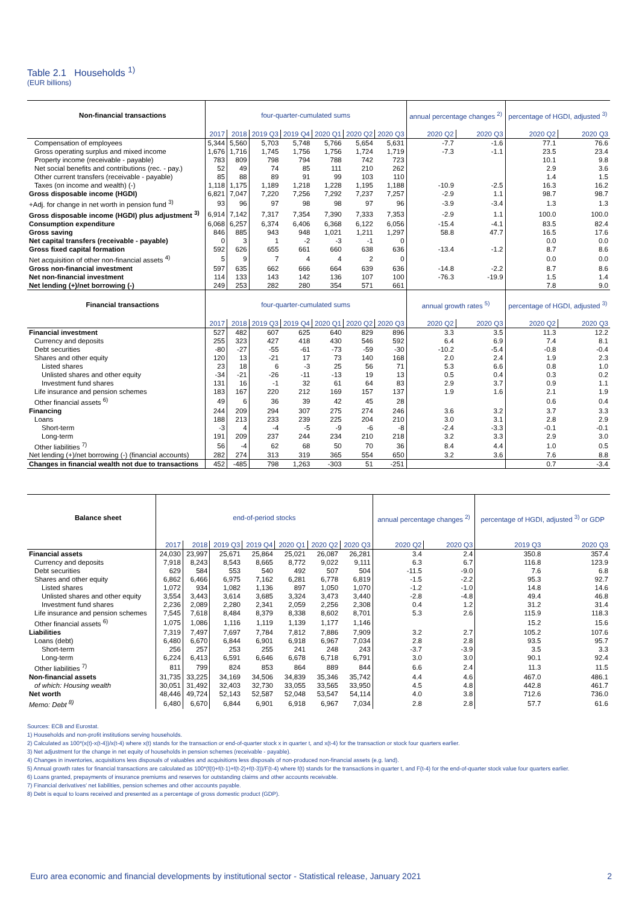Table 2.1 Households <sup>1)</sup>
(EUR billions)
| Non-financial transactions | four-quarter-cumulated sums | | | | | | | annual percentage changes <sup>2)</sup> | | percentage of HGDI, adjusted <sup>3)</sup> | |
| --- | --- | --- | --- | --- | --- | --- | --- | --- | --- | --- | --- |
| | 2017 | 2018 | 2019 Q3 | 2019 Q4 | 2020 Q1 | 2020 Q2 | 2020 Q3 | 2020 Q2 | 2020 Q3 | 2020 Q2 | 2020 Q3 |
| Compensation of employees | 5,344 | 5,560 | 5,703 | 5,748 | 5,766 | 5,654 | 5,631 | -7.7 | -1.6 | 77.1 | 76.6 |
| Gross operating surplus and mixed income | 1,676 | 1,716 | 1,745 | 1,756 | 1,756 | 1,724 | 1,719 | -7.3 | -1.1 | 23.5 | 23.4 |
| Property income (receivable - payable) | 783 | 809 | 798 | 794 | 788 | 742 | 723 | | | 10.1 | 9.8 |
| Net social benefits and contributions (rec. - pay.) | 52 | 49 | 74 | 85 | 111 | 210 | 262 | | | 2.9 | 3.6 |
| Other current transfers (receivable - payable) | 85 | 88 | 89 | 91 | 99 | 103 | 110 | | | 1.4 | 1.5 |
| Taxes (on income and wealth) (-) | 1,118 | 1,175 | 1,189 | 1,218 | 1,228 | 1,195 | 1,188 | -10.9 | -2.5 | 16.3 | 16.2 |
| Gross disposable income (HGDI) | 6,821 | 7,047 | 7,220 | 7,256 | 7,292 | 7,237 | 7,257 | -2.9 | 1.1 | 98.7 | 98.7 |
| +Adj. for change in net worth in pension fund <sup>3)</sup> | 93 | 96 | 97 | 98 | 98 | 97 | 96 | -3.9 | -3.4 | 1.3 | 1.3 |
| Gross disposable income (HGDI) plus adjustment <sup>3)</sup> | 6,914 | 7,142 | 7,317 | 7,354 | 7,390 | 7,333 | 7,353 | -2.9 | 1.1 | 100.0 | 100.0 |
| Consumption expenditure | 6,068 | 6,257 | 6,374 | 6,406 | 6,368 | 6,122 | 6,056 | -15.4 | -4.1 | 83.5 | 82.4 |
| Gross saving | 846 | 885 | 943 | 948 | 1,021 | 1,211 | 1,297 | 58.8 | 47.7 | 16.5 | 17.6 |
| Net capital transfers (receivable - payable) | 0 | 3 | 1 | -2 | -3 | -1 | 0 | | | 0.0 | 0.0 |
| Gross fixed capital formation | 592 | 626 | 655 | 661 | 660 | 638 | 636 | -13.4 | -1.2 | 8.7 | 8.6 |
| Net acquisition of other non-financial assets <sup>4)</sup> | 5 | 9 | 7 | 4 | 4 | 2 | 0 | | | 0.0 | 0.0 |
| Gross non-financial investment | 597 | 635 | 662 | 666 | 664 | 639 | 636 | -14.8 | -2.2 | 8.7 | 8.6 |
| Net non-financial investment | 114 | 133 | 143 | 142 | 136 | 107 | 100 | -76.3 | -19.9 | 1.5 | 1.4 |
| Net lending (+)/net borrowing (-) | 249 | 253 | 282 | 280 | 354 | 571 | 661 | | | 7.8 | 9.0 |
| Financial transactions | four-quarter-cumulated sums | | | | | | | annual growth rates <sup>5)</sup> | | percentage of HGDI, adjusted <sup>3)</sup> | |
| | 2017 | 2018 | 2019 Q3 | 2019 Q4 | 2020 Q1 | 2020 Q2 | 2020 Q3 | 2020 Q2 | 2020 Q3 | 2020 Q2 | 2020 Q3 |
| Financial investment | 527 | 482 | 607 | 625 | 640 | 829 | 896 | 3.3 | 3.5 | 11.3 | 12.2 |
| Currency and deposits | 255 | 323 | 427 | 418 | 430 | 546 | 592 | 6.4 | 6.9 | 7.4 | 8.1 |
| Debt securities | -80 | -27 | -55 | -61 | -73 | -59 | -30 | -10.2 | -5.4 | -0.8 | -0.4 |
| Shares and other equity | 120 | 13 | -21 | 17 | 73 | 140 | 168 | 2.0 | 2.4 | 1.9 | 2.3 |
| Listed shares | 23 | 18 | 6 | -3 | 25 | 56 | 71 | 5.3 | 6.6 | 0.8 | 1.0 |
| Unlisted shares and other equity | -34 | -21 | -26 | -11 | -13 | 19 | 13 | 0.5 | 0.4 | 0.3 | 0.2 |
| Investment fund shares | 131 | 16 | -1 | 32 | 61 | 64 | 83 | 2.9 | 3.7 | 0.9 | 1.1 |
| Life insurance and pension schemes | 183 | 167 | 220 | 212 | 169 | 157 | 137 | 1.9 | 1.6 | 2.1 | 1.9 |
| Other financial assets <sup>6)</sup> | 49 | 6 | 36 | 39 | 42 | 45 | 28 | | | 0.6 | 0.4 |
| Financing | 244 | 209 | 294 | 307 | 275 | 274 | 246 | 3.6 | 3.2 | 3.7 | 3.3 |
| Loans | 188 | 213 | 233 | 239 | 225 | 204 | 210 | 3.0 | 3.1 | 2.8 | 2.9 |
| Short-term | -3 | 4 | -4 | -5 | -9 | -6 | -8 | -2.4 | -3.3 | -0.1 | -0.1 |
| Long-term | 191 | 209 | 237 | 244 | 234 | 210 | 218 | 3.2 | 3.3 | 2.9 | 3.0 |
| Other liabilities <sup>7)</sup> | 56 | -4 | 62 | 68 | 50 | 70 | 36 | 8.4 | 4.4 | 1.0 | 0.5 |
| Net lending (+)/net borrowing (-) (financial accounts) | 282 | 274 | 313 | 319 | 365 | 554 | 650 | 3.2 | 3.6 | 7.6 | 8.8 |
| Changes in financial wealth not due to transactions | 452 | -485 | 798 | 1,263 | -303 | 51 | -251 | | | 0.7 | -3.4 |
| Balance sheet | end-of-period stocks | | | | | | | annual percentage changes <sup>2)</sup> | | percentage of HGDI, adjusted <sup>3)</sup> or GDP | |
| --- | --- | --- | --- | --- | --- | --- | --- | --- | --- | --- | --- |
| | 2017 | 2018 | 2019 Q3 | 2019 Q4 | 2020 Q1 | 2020 Q2 | 2020 Q3 | 2020 Q2 | 2020 Q3 | 2019 Q3 | 2020 Q3 |
| Financial assets | 24,030 | 23,997 | 25,671 | 25,864 | 25,021 | 26,087 | 26,281 | 3.4 | 2.4 | 350.8 | 357.4 |
| Currency and deposits | 7,918 | 8,243 | 8,543 | 8,665 | 8,772 | 9,022 | 9,111 | 6.3 | 6.7 | 116.8 | 123.9 |
| Debt securities | 629 | 584 | 553 | 540 | 492 | 507 | 504 | -11.5 | -9.0 | 7.6 | 6.8 |
| Shares and other equity | 6,862 | 6,466 | 6,975 | 7,162 | 6,281 | 6,778 | 6,819 | -1.5 | -2.2 | 95.3 | 92.7 |
| Listed shares | 1,072 | 934 | 1,082 | 1,136 | 897 | 1,050 | 1,070 | -1.2 | -1.0 | 14.8 | 14.6 |
| Unlisted shares and other equity | 3,554 | 3,443 | 3,614 | 3,685 | 3,324 | 3,473 | 3,440 | -2.8 | -4.8 | 49.4 | 46.8 |
| Investment fund shares | 2,236 | 2,089 | 2,280 | 2,341 | 2,059 | 2,256 | 2,308 | 0.4 | 1.2 | 31.2 | 31.4 |
| Life insurance and pension schemes | 7,545 | 7,618 | 8,484 | 8,379 | 8,338 | 8,602 | 8,701 | 5.3 | 2.6 | 115.9 | 118.3 |
| Other financial assets <sup>6)</sup> | 1,075 | 1,086 | 1,116 | 1,119 | 1,139 | 1,177 | 1,146 | | | 15.2 | 15.6 |
| Liabilities | 7,319 | 7,497 | 7,697 | 7,784 | 7,812 | 7,886 | 7,909 | 3.2 | 2.7 | 105.2 | 107.6 |
| Loans (debt) | 6,480 | 6,670 | 6,844 | 6,901 | 6,918 | 6,967 | 7,034 | 2.8 | 2.8 | 93.5 | 95.7 |
| Short-term | 256 | 257 | 253 | 255 | 241 | 248 | 243 | -3.7 | -3.9 | 3.5 | 3.3 |
| Long-term | 6,224 | 6,413 | 6,591 | 6,646 | 6,678 | 6,718 | 6,791 | 3.0 | 3.0 | 90.1 | 92.4 |
| Other liabilities <sup>7)</sup> | 811 | 799 | 824 | 853 | 864 | 889 | 844 | 6.6 | 2.4 | 11.3 | 11.5 |
| Non-financial assets | 31,735 | 33,225 | 34,169 | 34,506 | 34,839 | 35,346 | 35,742 | 4.4 | 4.6 | 467.0 | 486.1 |
| of which: Housing wealth | 30,051 | 31,492 | 32,403 | 32,730 | 33,055 | 33,565 | 33,950 | 4.5 | 4.8 | 442.8 | 461.7 |
| Net worth | 48,446 | 49,724 | 52,143 | 52,587 | 52,048 | 53,547 | 54,114 | 4.0 | 3.8 | 712.6 | 736.0 |
| Memo: Debt <sup>8)</sup> | 6,480 | 6,670 | 6,844 | 6,901 | 6,918 | 6,967 | 7,034 | 2.8 | 2.8 | 57.7 | 61.6 |
Sources: ECB and Eurostat.
1) Households and non-profit institutions serving households.
2) Calculated as 100*(x(t)-x(t-4))/x(t-4) where x(t) stands for the transaction or end-of-quarter stock x in quarter t, and x(t-4) for the transaction or stock four quarters earlier.
3) Net adjustment for the change in net equity of households in pension schemes (receivable - payable).
4) Changes in inventories, acquisitions less disposals of valuables and acquisitions less disposals of non-produced non-financial assets (e.g. land).
5) Annual growth rates for financial transactions are calculated as 100*(f(t)+f(t-1)+f(t-2)+f(t-3))/F(t-4) where f(t) stands for the transactions in quarter t, and F(t-4) for the end-of-quarter stock value four quarters earlier.
6) Loans granted, prepayments of insurance premiums and reserves for outstanding claims and other accounts receivable.
7) Financial derivatives' net liabilities, pension schemes and other accounts payable.
8) Debt is equal to loans received and presented as a percentage of gross domestic product (GDP).
Euro area economic and financial developments by institutional sector - Statistical release, January 2021 2